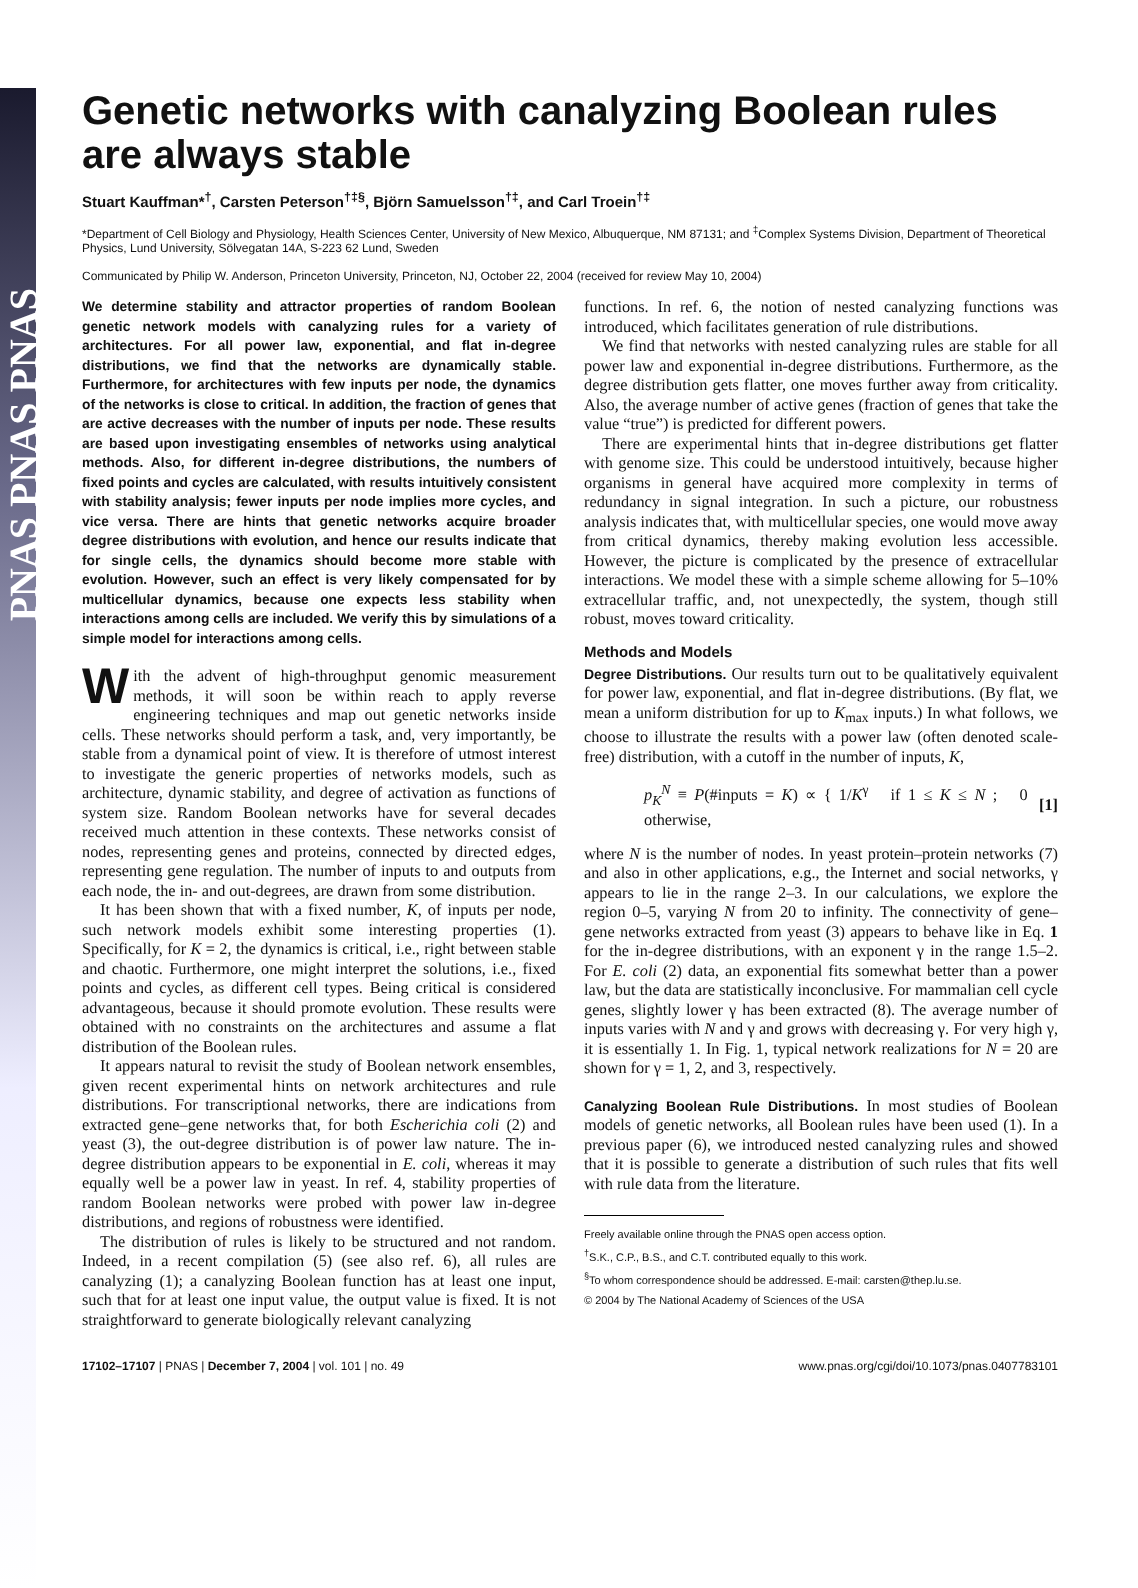PNAS PNAS PNAS
Genetic networks with canalyzing Boolean rules are always stable
Stuart Kauffman*<sup>†</sup>, Carsten Peterson<sup>†‡§</sup>, Björn Samuelsson<sup>†‡</sup>, and Carl Troein<sup>†‡</sup>
*Department of Cell Biology and Physiology, Health Sciences Center, University of New Mexico, Albuquerque, NM 87131; and <sup>‡</sup>Complex Systems Division, Department of Theoretical Physics, Lund University, Sölvegatan 14A, S-223 62 Lund, Sweden
Communicated by Philip W. Anderson, Princeton University, Princeton, NJ, October 22, 2004 (received for review May 10, 2004)
We determine stability and attractor properties of random Boolean genetic network models with canalyzing rules for a variety of architectures. For all power law, exponential, and flat in-degree distributions, we find that the networks are dynamically stable. Furthermore, for architectures with few inputs per node, the dynamics of the networks is close to critical. In addition, the fraction of genes that are active decreases with the number of inputs per node. These results are based upon investigating ensembles of networks using analytical methods. Also, for different in-degree distributions, the numbers of fixed points and cycles are calculated, with results intuitively consistent with stability analysis; fewer inputs per node implies more cycles, and vice versa. There are hints that genetic networks acquire broader degree distributions with evolution, and hence our results indicate that for single cells, the dynamics should become more stable with evolution. However, such an effect is very likely compensated for by multicellular dynamics, because one expects less stability when interactions among cells are included. We verify this by simulations of a simple model for interactions among cells.
With the advent of high-throughput genomic measurement methods, it will soon be within reach to apply reverse engineering techniques and map out genetic networks inside cells. These networks should perform a task, and, very importantly, be stable from a dynamical point of view. It is therefore of utmost interest to investigate the generic properties of networks models, such as architecture, dynamic stability, and degree of activation as functions of system size. Random Boolean networks have for several decades received much attention in these contexts. These networks consist of nodes, representing genes and proteins, connected by directed edges, representing gene regulation. The number of inputs to and outputs from each node, the in- and out-degrees, are drawn from some distribution.
It has been shown that with a fixed number, K, of inputs per node, such network models exhibit some interesting properties (1). Specifically, for K = 2, the dynamics is critical, i.e., right between stable and chaotic. Furthermore, one might interpret the solutions, i.e., fixed points and cycles, as different cell types. Being critical is considered advantageous, because it should promote evolution. These results were obtained with no constraints on the architectures and assume a flat distribution of the Boolean rules.
It appears natural to revisit the study of Boolean network ensembles, given recent experimental hints on network architectures and rule distributions. For transcriptional networks, there are indications from extracted gene–gene networks that, for both Escherichia coli (2) and yeast (3), the out-degree distribution is of power law nature. The in-degree distribution appears to be exponential in E. coli, whereas it may equally well be a power law in yeast. In ref. 4, stability properties of random Boolean networks were probed with power law in-degree distributions, and regions of robustness were identified.
The distribution of rules is likely to be structured and not random. Indeed, in a recent compilation (5) (see also ref. 6), all rules are canalyzing (1); a canalyzing Boolean function has at least one input, such that for at least one input value, the output value is fixed. It is not straightforward to generate biologically relevant canalyzing
functions. In ref. 6, the notion of nested canalyzing functions was introduced, which facilitates generation of rule distributions.
We find that networks with nested canalyzing rules are stable for all power law and exponential in-degree distributions. Furthermore, as the degree distribution gets flatter, one moves further away from criticality. Also, the average number of active genes (fraction of genes that take the value “true”) is predicted for different powers.
There are experimental hints that in-degree distributions get flatter with genome size. This could be understood intuitively, because higher organisms in general have acquired more complexity in terms of redundancy in signal integration. In such a picture, our robustness analysis indicates that, with multicellular species, one would move away from critical dynamics, thereby making evolution less accessible. However, the picture is complicated by the presence of extracellular interactions. We model these with a simple scheme allowing for 5–10% extracellular traffic, and, not unexpectedly, the system, though still robust, moves toward criticality.
Methods and Models
Degree Distributions. Our results turn out to be qualitatively equivalent for power law, exponential, and flat in-degree distributions. (By flat, we mean a uniform distribution for up to K<sub>max</sub> inputs.) In what follows, we choose to illustrate the results with a power law (often denoted scale-free) distribution, with a cutoff in the number of inputs, K,
p<sub>K</sub><sup>N</sup> ≡ P(#inputs = K) ∝ { 1/K<sup>γ</sup> if 1 ≤ K ≤ N ; 0 otherwise, [1]
where N is the number of nodes. In yeast protein–protein networks (7) and also in other applications, e.g., the Internet and social networks, γ appears to lie in the range 2–3. In our calculations, we explore the region 0–5, varying N from 20 to infinity. The connectivity of gene–gene networks extracted from yeast (3) appears to behave like in Eq. 1 for the in-degree distributions, with an exponent γ in the range 1.5–2. For E. coli (2) data, an exponential fits somewhat better than a power law, but the data are statistically inconclusive. For mammalian cell cycle genes, slightly lower γ has been extracted (8). The average number of inputs varies with N and γ and grows with decreasing γ. For very high γ, it is essentially 1. In Fig. 1, typical network realizations for N = 20 are shown for γ = 1, 2, and 3, respectively.
Canalyzing Boolean Rule Distributions. In most studies of Boolean models of genetic networks, all Boolean rules have been used (1). In a previous paper (6), we introduced nested canalyzing rules and showed that it is possible to generate a distribution of such rules that fits well with rule data from the literature.
Freely available online through the PNAS open access option.
<sup>†</sup> S.K., C.P., B.S., and C.T. contributed equally to this work.
<sup>§</sup> To whom correspondence should be addressed. E-mail: carsten@thep.lu.se.
© 2004 by The National Academy of Sciences of the USA
17102–17107 | PNAS | December 7, 2004 | vol. 101 | no. 49 www.pnas.org/cgi/doi/10.1073/pnas.0407783101